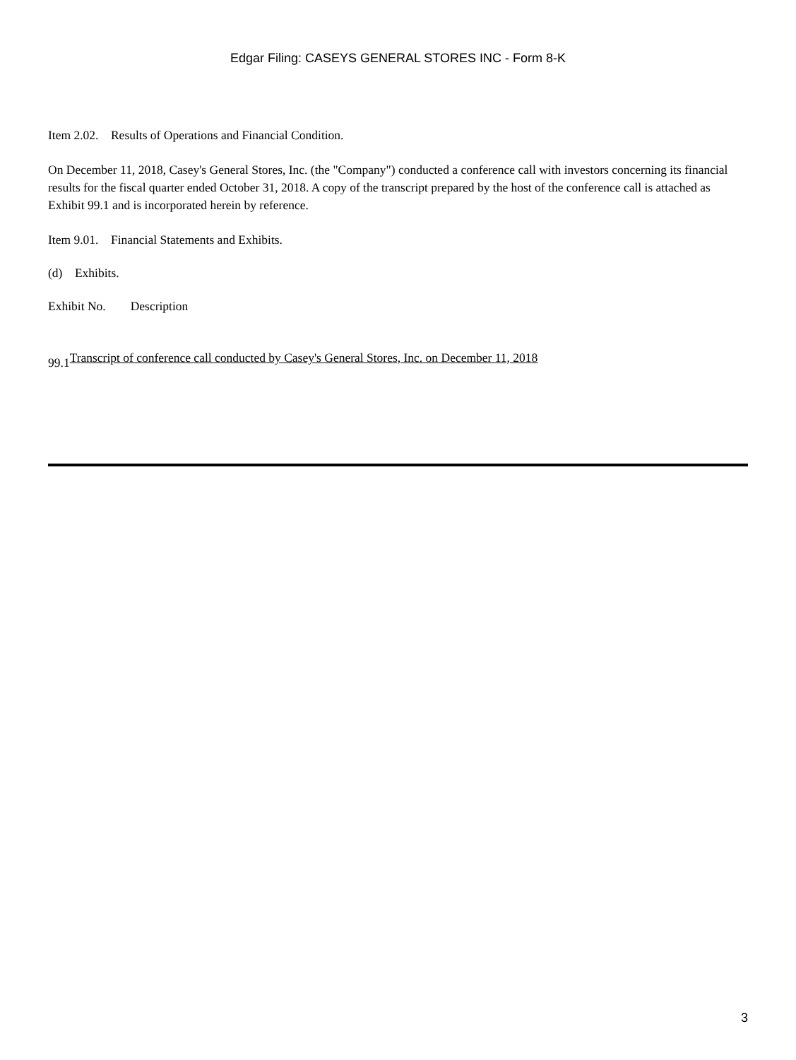Edgar Filing: CASEYS GENERAL STORES INC - Form 8-K
Item 2.02. Results of Operations and Financial Condition.
On December 11, 2018, Casey's General Stores, Inc. (the "Company") conducted a conference call with investors concerning its financial results for the fiscal quarter ended October 31, 2018. A copy of the transcript prepared by the host of the conference call is attached as Exhibit 99.1 and is incorporated herein by reference.
Item 9.01. Financial Statements and Exhibits.
(d) Exhibits.
Exhibit No. Description
99.1<sup>Transcript of conference call conducted by Casey's General Stores, Inc. on December 11, 2018</sup>
3